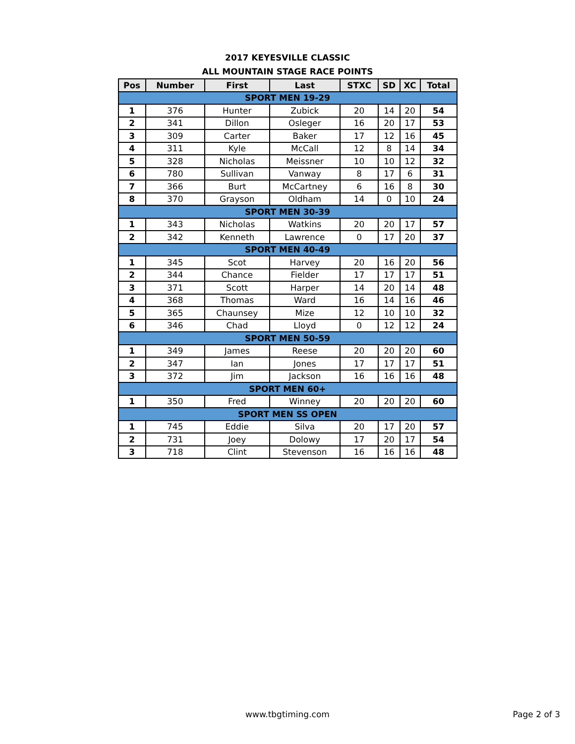2017 KEYESVILLE CLASSIC
ALL MOUNTAIN STAGE RACE POINTS
| Pos | Number | First | Last | STXC | SD | XC | Total |
| --- | --- | --- | --- | --- | --- | --- | --- |
| SPORT MEN 19-29 | | | | | | | |
| 1 | 376 | Hunter | Zubick | 20 | 14 | 20 | 54 |
| 2 | 341 | Dillon | Osleger | 16 | 20 | 17 | 53 |
| 3 | 309 | Carter | Baker | 17 | 12 | 16 | 45 |
| 4 | 311 | Kyle | McCall | 12 | 8 | 14 | 34 |
| 5 | 328 | Nicholas | Meissner | 10 | 10 | 12 | 32 |
| 6 | 780 | Sullivan | Vanway | 8 | 17 | 6 | 31 |
| 7 | 366 | Burt | McCartney | 6 | 16 | 8 | 30 |
| 8 | 370 | Grayson | Oldham | 14 | 0 | 10 | 24 |
| SPORT MEN 30-39 | | | | | | | |
| 1 | 343 | Nicholas | Watkins | 20 | 20 | 17 | 57 |
| 2 | 342 | Kenneth | Lawrence | 0 | 17 | 20 | 37 |
| SPORT MEN 40-49 | | | | | | | |
| 1 | 345 | Scot | Harvey | 20 | 16 | 20 | 56 |
| 2 | 344 | Chance | Fielder | 17 | 17 | 17 | 51 |
| 3 | 371 | Scott | Harper | 14 | 20 | 14 | 48 |
| 4 | 368 | Thomas | Ward | 16 | 14 | 16 | 46 |
| 5 | 365 | Chaunsey | Mize | 12 | 10 | 10 | 32 |
| 6 | 346 | Chad | Lloyd | 0 | 12 | 12 | 24 |
| SPORT MEN 50-59 | | | | | | | |
| 1 | 349 | James | Reese | 20 | 20 | 20 | 60 |
| 2 | 347 | Ian | Jones | 17 | 17 | 17 | 51 |
| 3 | 372 | Jim | Jackson | 16 | 16 | 16 | 48 |
| SPORT MEN 60+ | | | | | | | |
| 1 | 350 | Fred | Winney | 20 | 20 | 20 | 60 |
| SPORT MEN SS OPEN | | | | | | | |
| 1 | 745 | Eddie | Silva | 20 | 17 | 20 | 57 |
| 2 | 731 | Joey | Dolowy | 17 | 20 | 17 | 54 |
| 3 | 718 | Clint | Stevenson | 16 | 16 | 16 | 48 |
www.tbgtiming.com
Page 2 of 3